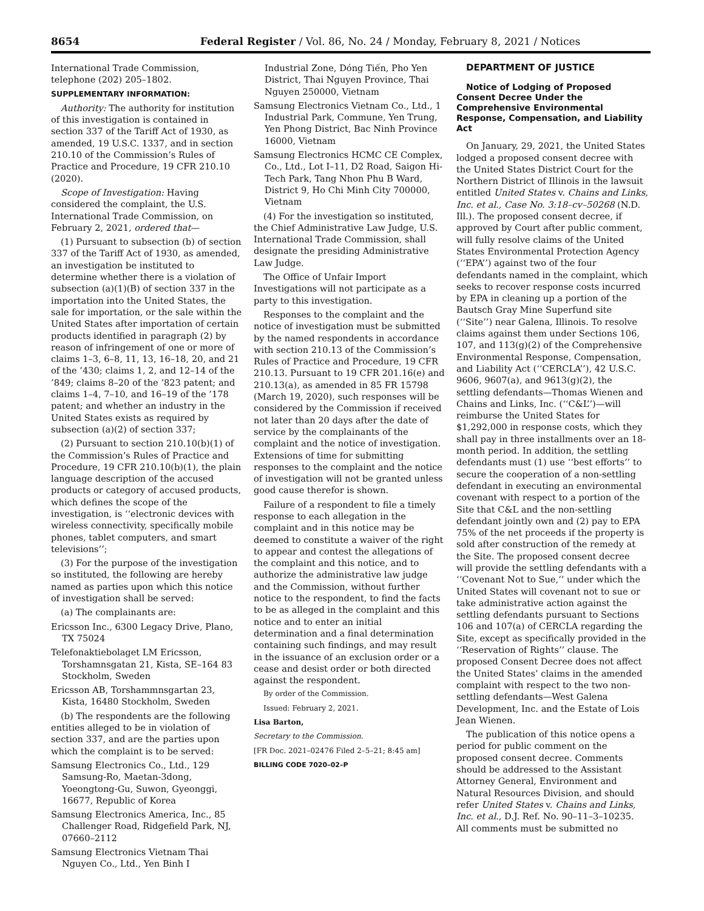8654 Federal Register / Vol. 86, No. 24 / Monday, February 8, 2021 / Notices
International Trade Commission, telephone (202) 205–1802.
SUPPLEMENTARY INFORMATION:
Authority: The authority for institution of this investigation is contained in section 337 of the Tariff Act of 1930, as amended, 19 U.S.C. 1337, and in section 210.10 of the Commission’s Rules of Practice and Procedure, 19 CFR 210.10 (2020).
Scope of Investigation: Having considered the complaint, the U.S. International Trade Commission, on February 2, 2021, ordered that—
(1) Pursuant to subsection (b) of section 337 of the Tariff Act of 1930, as amended, an investigation be instituted to determine whether there is a violation of subsection (a)(1)(B) of section 337 in the importation into the United States, the sale for importation, or the sale within the United States after importation of certain products identified in paragraph (2) by reason of infringement of one or more of claims 1–3, 6–8, 11, 13, 16–18, 20, and 21 of the ’430; claims 1, 2, and 12–14 of the ’849; claims 8–20 of the ’823 patent; and claims 1–4, 7–10, and 16–19 of the ’178 patent; and whether an industry in the United States exists as required by subsection (a)(2) of section 337;
(2) Pursuant to section 210.10(b)(1) of the Commission’s Rules of Practice and Procedure, 19 CFR 210.10(b)(1), the plain language description of the accused products or category of accused products, which defines the scope of the investigation, is ‘‘electronic devices with wireless connectivity, specifically mobile phones, tablet computers, and smart televisions’’;
(3) For the purpose of the investigation so instituted, the following are hereby named as parties upon which this notice of investigation shall be served:
(a) The complainants are:
Ericsson Inc., 6300 Legacy Drive, Plano, TX 75024
Telefonaktiebolaget LM Ericsson, Torshamnsgatan 21, Kista, SE–164 83 Stockholm, Sweden
Ericsson AB, Torshammnsgartan 23, Kista, 16480 Stockholm, Sweden
(b) The respondents are the following entities alleged to be in violation of section 337, and are the parties upon which the complaint is to be served:
Samsung Electronics Co., Ltd., 129 Samsung-Ro, Maetan-3dong, Yoeongtong-Gu, Suwon, Gyeonggi, 16677, Republic of Korea
Samsung Electronics America, Inc., 85 Challenger Road, Ridgefield Park, NJ, 07660–2112
Samsung Electronics Vietnam Thai Nguyen Co., Ltd., Yen Binh I
Industrial Zone, Dóng Tiến, Pho Yen District, Thai Nguyen Province, Thai Nguyen 250000, Vietnam
Samsung Electronics Vietnam Co., Ltd., 1 Industrial Park, Commune, Yen Trung, Yen Phong District, Bac Ninh Province 16000, Vietnam
Samsung Electronics HCMC CE Complex, Co., Ltd., Lot I–11, D2 Road, Saigon Hi-Tech Park, Tang Nhon Phu B Ward, District 9, Ho Chi Minh City 700000, Vietnam
(4) For the investigation so instituted, the Chief Administrative Law Judge, U.S. International Trade Commission, shall designate the presiding Administrative Law Judge.
The Office of Unfair Import Investigations will not participate as a party to this investigation.
Responses to the complaint and the notice of investigation must be submitted by the named respondents in accordance with section 210.13 of the Commission’s Rules of Practice and Procedure, 19 CFR 210.13. Pursuant to 19 CFR 201.16(e) and 210.13(a), as amended in 85 FR 15798 (March 19, 2020), such responses will be considered by the Commission if received not later than 20 days after the date of service by the complainants of the complaint and the notice of investigation. Extensions of time for submitting responses to the complaint and the notice of investigation will not be granted unless good cause therefor is shown.
Failure of a respondent to file a timely response to each allegation in the complaint and in this notice may be deemed to constitute a waiver of the right to appear and contest the allegations of the complaint and this notice, and to authorize the administrative law judge and the Commission, without further notice to the respondent, to find the facts to be as alleged in the complaint and this notice and to enter an initial determination and a final determination containing such findings, and may result in the issuance of an exclusion order or a cease and desist order or both directed against the respondent.
By order of the Commission.
Issued: February 2, 2021.
Lisa Barton,
Secretary to the Commission.
[FR Doc. 2021–02476 Filed 2–5–21; 8:45 am]
BILLING CODE 7020–02–P
DEPARTMENT OF JUSTICE
Notice of Lodging of Proposed Consent Decree Under the Comprehensive Environmental Response, Compensation, and Liability Act
On January, 29, 2021, the United States lodged a proposed consent decree with the United States District Court for the Northern District of Illinois in the lawsuit entitled United States v. Chains and Links, Inc. et al., Case No. 3:18–cv–50268 (N.D. Ill.). The proposed consent decree, if approved by Court after public comment, will fully resolve claims of the United States Environmental Protection Agency (‘‘EPA’’) against two of the four defendants named in the complaint, which seeks to recover response costs incurred by EPA in cleaning up a portion of the Bautsch Gray Mine Superfund site (‘‘Site’’) near Galena, Illinois. To resolve claims against them under Sections 106, 107, and 113(g)(2) of the Comprehensive Environmental Response, Compensation, and Liability Act (‘‘CERCLA’’), 42 U.S.C. 9606, 9607(a), and 9613(g)(2), the settling defendants—Thomas Wienen and Chains and Links, Inc. (‘‘C&L’’)—will reimburse the United States for $1,292,000 in response costs, which they shall pay in three installments over an 18-month period. In addition, the settling defendants must (1) use ‘‘best efforts’’ to secure the cooperation of a non-settling defendant in executing an environmental covenant with respect to a portion of the Site that C&L and the non-settling defendant jointly own and (2) pay to EPA 75% of the net proceeds if the property is sold after construction of the remedy at the Site. The proposed consent decree will provide the settling defendants with a ‘‘Covenant Not to Sue,’’ under which the United States will covenant not to sue or take administrative action against the settling defendants pursuant to Sections 106 and 107(a) of CERCLA regarding the Site, except as specifically provided in the ‘‘Reservation of Rights’’ clause. The proposed Consent Decree does not affect the United States’ claims in the amended complaint with respect to the two non-settling defendants—West Galena Development, Inc. and the Estate of Lois Jean Wienen.
The publication of this notice opens a period for public comment on the proposed consent decree. Comments should be addressed to the Assistant Attorney General, Environment and Natural Resources Division, and should refer United States v. Chains and Links, Inc. et al., D.J. Ref. No. 90–11–3–10235. All comments must be submitted no